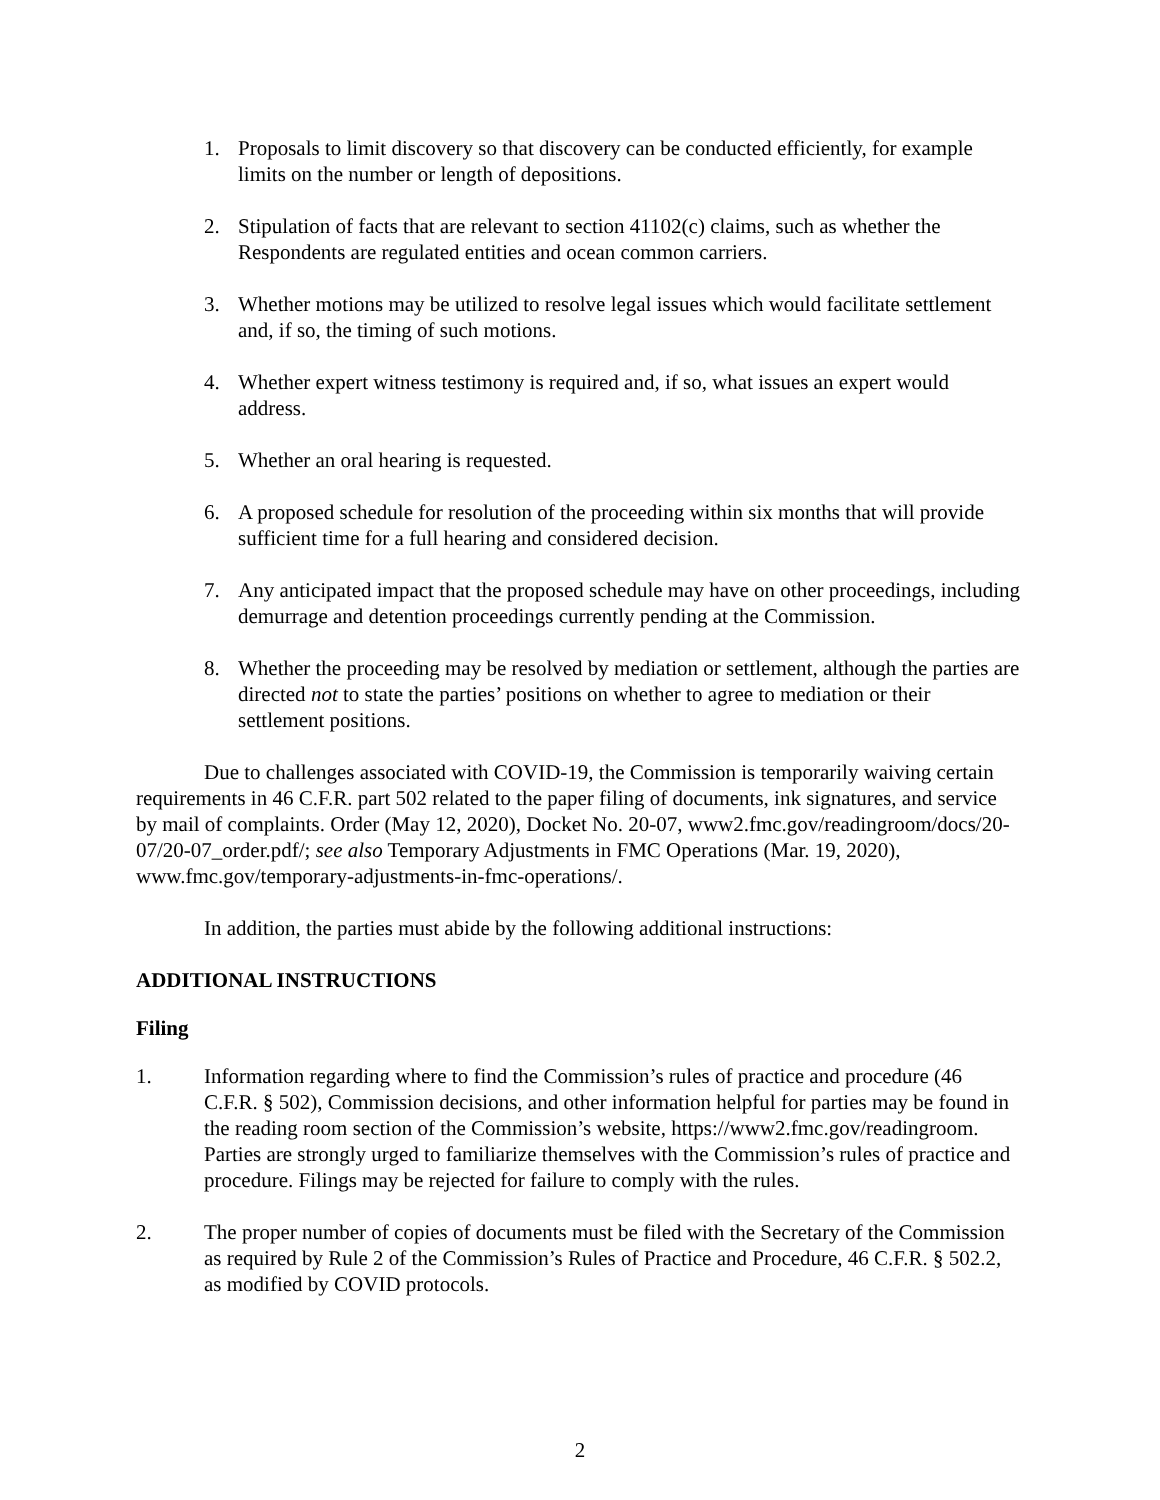1. Proposals to limit discovery so that discovery can be conducted efficiently, for example limits on the number or length of depositions.
2. Stipulation of facts that are relevant to section 41102(c) claims, such as whether the Respondents are regulated entities and ocean common carriers.
3. Whether motions may be utilized to resolve legal issues which would facilitate settlement and, if so, the timing of such motions.
4. Whether expert witness testimony is required and, if so, what issues an expert would address.
5. Whether an oral hearing is requested.
6. A proposed schedule for resolution of the proceeding within six months that will provide sufficient time for a full hearing and considered decision.
7. Any anticipated impact that the proposed schedule may have on other proceedings, including demurrage and detention proceedings currently pending at the Commission.
8. Whether the proceeding may be resolved by mediation or settlement, although the parties are directed not to state the parties’ positions on whether to agree to mediation or their settlement positions.
Due to challenges associated with COVID-19, the Commission is temporarily waiving certain requirements in 46 C.F.R. part 502 related to the paper filing of documents, ink signatures, and service by mail of complaints. Order (May 12, 2020), Docket No. 20-07, www2.fmc.gov/readingroom/docs/20-07/20-07_order.pdf/; see also Temporary Adjustments in FMC Operations (Mar. 19, 2020), www.fmc.gov/temporary-adjustments-in-fmc-operations/.
In addition, the parties must abide by the following additional instructions:
ADDITIONAL INSTRUCTIONS
Filing
1. Information regarding where to find the Commission’s rules of practice and procedure (46 C.F.R. § 502), Commission decisions, and other information helpful for parties may be found in the reading room section of the Commission’s website, https://www2.fmc.gov/readingroom. Parties are strongly urged to familiarize themselves with the Commission’s rules of practice and procedure. Filings may be rejected for failure to comply with the rules.
2. The proper number of copies of documents must be filed with the Secretary of the Commission as required by Rule 2 of the Commission’s Rules of Practice and Procedure, 46 C.F.R. § 502.2, as modified by COVID protocols.
2